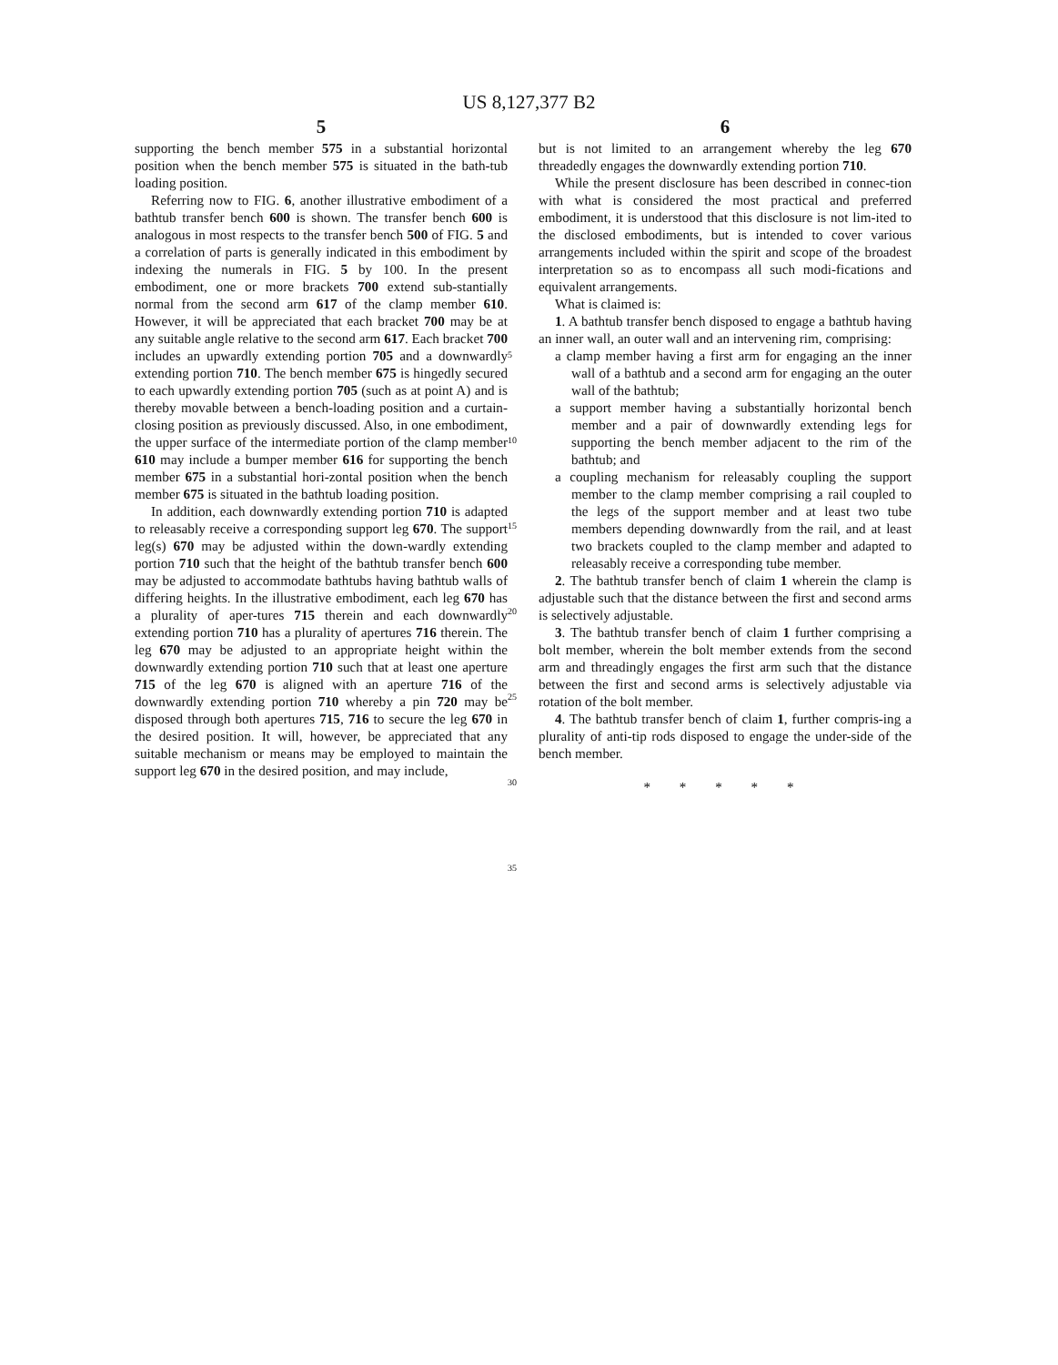US 8,127,377 B2
5
supporting the bench member 575 in a substantial horizontal position when the bench member 575 is situated in the bath-tub loading position.
Referring now to FIG. 6, another illustrative embodiment of a bathtub transfer bench 600 is shown. The transfer bench 600 is analogous in most respects to the transfer bench 500 of FIG. 5 and a correlation of parts is generally indicated in this embodiment by indexing the numerals in FIG. 5 by 100. In the present embodiment, one or more brackets 700 extend sub-stantially normal from the second arm 617 of the clamp member 610. However, it will be appreciated that each bracket 700 may be at any suitable angle relative to the second arm 617. Each bracket 700 includes an upwardly extending portion 705 and a downwardly extending portion 710. The bench member 675 is hingedly secured to each upwardly extending portion 705 (such as at point A) and is thereby movable between a bench-loading position and a curtain-closing position as previously discussed. Also, in one embodiment, the upper surface of the intermediate portion of the clamp member 610 may include a bumper member 616 for supporting the bench member 675 in a substantial hori-zontal position when the bench member 675 is situated in the bathtub loading position.
In addition, each downwardly extending portion 710 is adapted to releasably receive a corresponding support leg 670. The support leg(s) 670 may be adjusted within the down-wardly extending portion 710 such that the height of the bathtub transfer bench 600 may be adjusted to accommodate bathtubs having bathtub walls of differing heights. In the illustrative embodiment, each leg 670 has a plurality of aper-tures 715 therein and each downwardly extending portion 710 has a plurality of apertures 716 therein. The leg 670 may be adjusted to an appropriate height within the downwardly extending portion 710 such that at least one aperture 715 of the leg 670 is aligned with an aperture 716 of the downwardly extending portion 710 whereby a pin 720 may be disposed through both apertures 715, 716 to secure the leg 670 in the desired position. It will, however, be appreciated that any suitable mechanism or means may be employed to maintain the support leg 670 in the desired position, and may include,
5
10
15
20
25
30
35
6
but is not limited to an arrangement whereby the leg 670 threadedly engages the downwardly extending portion 710.
While the present disclosure has been described in connec-tion with what is considered the most practical and preferred embodiment, it is understood that this disclosure is not lim-ited to the disclosed embodiments, but is intended to cover various arrangements included within the spirit and scope of the broadest interpretation so as to encompass all such modi-fications and equivalent arrangements.
What is claimed is:
1. A bathtub transfer bench disposed to engage a bathtub having an inner wall, an outer wall and an intervening rim, comprising:
a clamp member having a first arm for engaging an the inner wall of a bathtub and a second arm for engaging an the outer wall of the bathtub;
a support member having a substantially horizontal bench member and a pair of downwardly extending legs for supporting the bench member adjacent to the rim of the bathtub; and
a coupling mechanism for releasably coupling the support member to the clamp member comprising a rail coupled to the legs of the support member and at least two tube members depending downwardly from the rail, and at least two brackets coupled to the clamp member and adapted to releasably receive a corresponding tube member.
2. The bathtub transfer bench of claim 1 wherein the clamp is adjustable such that the distance between the first and second arms is selectively adjustable.
3. The bathtub transfer bench of claim 1 further comprising a bolt member, wherein the bolt member extends from the second arm and threadingly engages the first arm such that the distance between the first and second arms is selectively adjustable via rotation of the bolt member.
4. The bathtub transfer bench of claim 1, further compris-ing a plurality of anti-tip rods disposed to engage the under-side of the bench member.
* * * * *